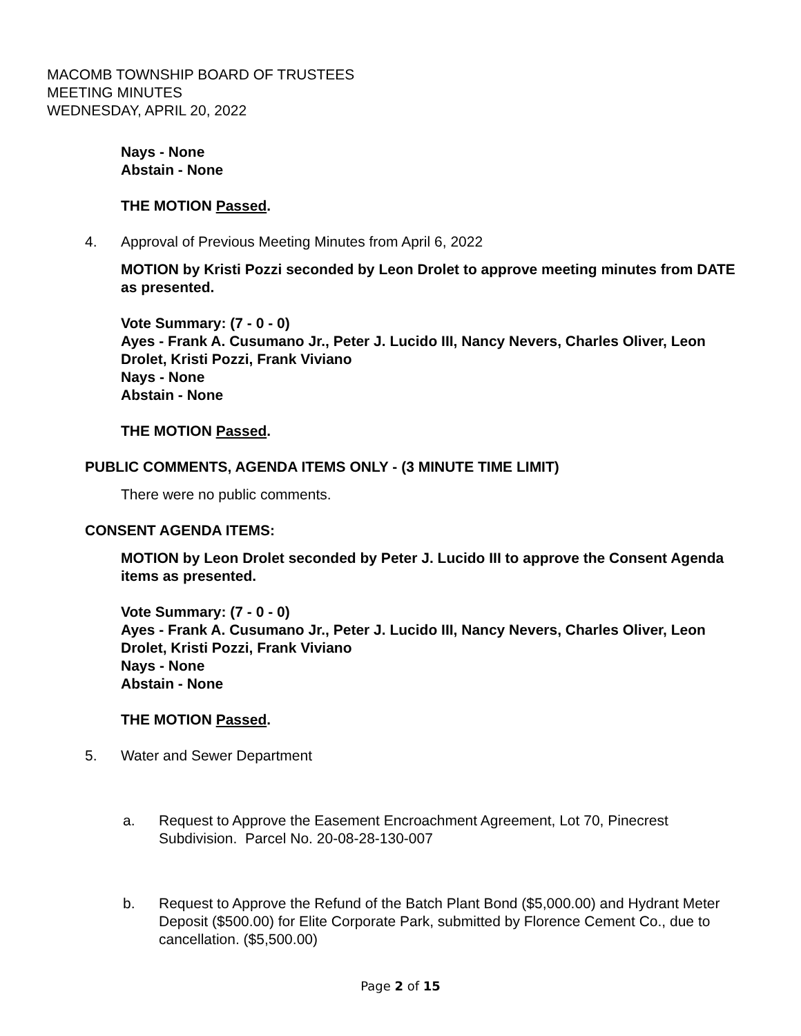MACOMB TOWNSHIP BOARD OF TRUSTEES
MEETING MINUTES
WEDNESDAY, APRIL 20, 2022
Nays - None
Abstain - None
THE MOTION Passed.
4. Approval of Previous Meeting Minutes from April 6, 2022
MOTION by Kristi Pozzi seconded by Leon Drolet to approve meeting minutes from DATE as presented.
Vote Summary: (7 - 0 - 0)
Ayes - Frank A. Cusumano Jr., Peter J. Lucido III, Nancy Nevers, Charles Oliver, Leon Drolet, Kristi Pozzi, Frank Viviano
Nays - None
Abstain - None
THE MOTION Passed.
PUBLIC COMMENTS, AGENDA ITEMS ONLY - (3 MINUTE TIME LIMIT)
There were no public comments.
CONSENT AGENDA ITEMS:
MOTION by Leon Drolet seconded by Peter J. Lucido III to approve the Consent Agenda items as presented.
Vote Summary: (7 - 0 - 0)
Ayes - Frank A. Cusumano Jr., Peter J. Lucido III, Nancy Nevers, Charles Oliver, Leon Drolet, Kristi Pozzi, Frank Viviano
Nays - None
Abstain - None
THE MOTION Passed.
5. Water and Sewer Department
a. Request to Approve the Easement Encroachment Agreement, Lot 70, Pinecrest Subdivision. Parcel No. 20-08-28-130-007
b. Request to Approve the Refund of the Batch Plant Bond ($5,000.00) and Hydrant Meter Deposit ($500.00) for Elite Corporate Park, submitted by Florence Cement Co., due to cancellation. ($5,500.00)
Page 2 of 15